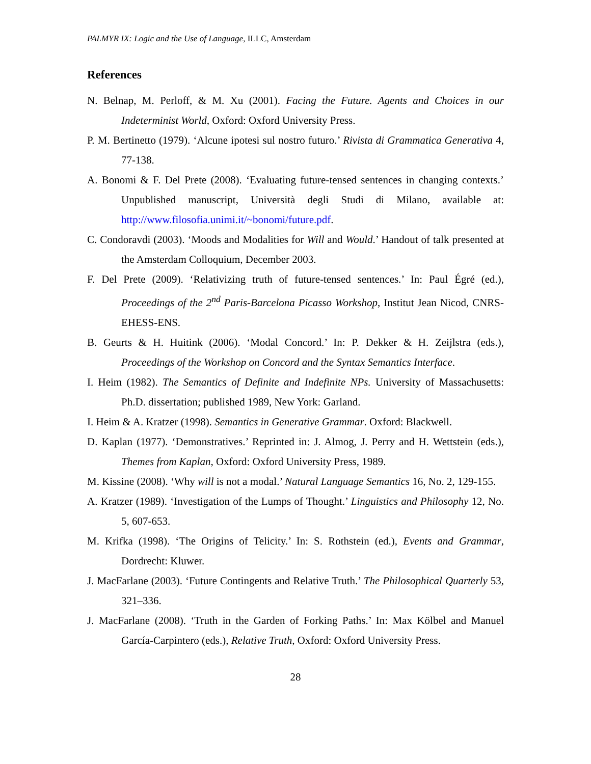PALMYR IX: Logic and the Use of Language, ILLC, Amsterdam
References
N. Belnap, M. Perloff, & M. Xu (2001). Facing the Future. Agents and Choices in our Indeterminist World, Oxford: Oxford University Press.
P. M. Bertinetto (1979). ‘Alcune ipotesi sul nostro futuro.’ Rivista di Grammatica Generativa 4, 77-138.
A. Bonomi & F. Del Prete (2008). ‘Evaluating future-tensed sentences in changing contexts.’ Unpublished manuscript, Università degli Studi di Milano, available at: http://www.filosofia.unimi.it/~bonomi/future.pdf.
C. Condoravdi (2003). ‘Moods and Modalities for Will and Would.’ Handout of talk presented at the Amsterdam Colloquium, December 2003.
F. Del Prete (2009). ‘Relativizing truth of future-tensed sentences.’ In: Paul Égré (ed.), Proceedings of the 2<sup>nd</sup> Paris-Barcelona Picasso Workshop, Institut Jean Nicod, CNRS-EHESS-ENS.
B. Geurts & H. Huitink (2006). ‘Modal Concord.’ In: P. Dekker & H. Zeijlstra (eds.), Proceedings of the Workshop on Concord and the Syntax Semantics Interface.
I. Heim (1982). The Semantics of Definite and Indefinite NPs. University of Massachusetts: Ph.D. dissertation; published 1989, New York: Garland.
I. Heim & A. Kratzer (1998). Semantics in Generative Grammar. Oxford: Blackwell.
D. Kaplan (1977). ‘Demonstratives.’ Reprinted in: J. Almog, J. Perry and H. Wettstein (eds.), Themes from Kaplan, Oxford: Oxford University Press, 1989.
M. Kissine (2008). ‘Why will is not a modal.’ Natural Language Semantics 16, No. 2, 129-155.
A. Kratzer (1989). ‘Investigation of the Lumps of Thought.’ Linguistics and Philosophy 12, No. 5, 607-653.
M. Krifka (1998). ‘The Origins of Telicity.’ In: S. Rothstein (ed.), Events and Grammar, Dordrecht: Kluwer.
J. MacFarlane (2003). ‘Future Contingents and Relative Truth.’ The Philosophical Quarterly 53, 321–336.
J. MacFarlane (2008). ‘Truth in the Garden of Forking Paths.’ In: Max Kölbel and Manuel García-Carpintero (eds.), Relative Truth, Oxford: Oxford University Press.
28